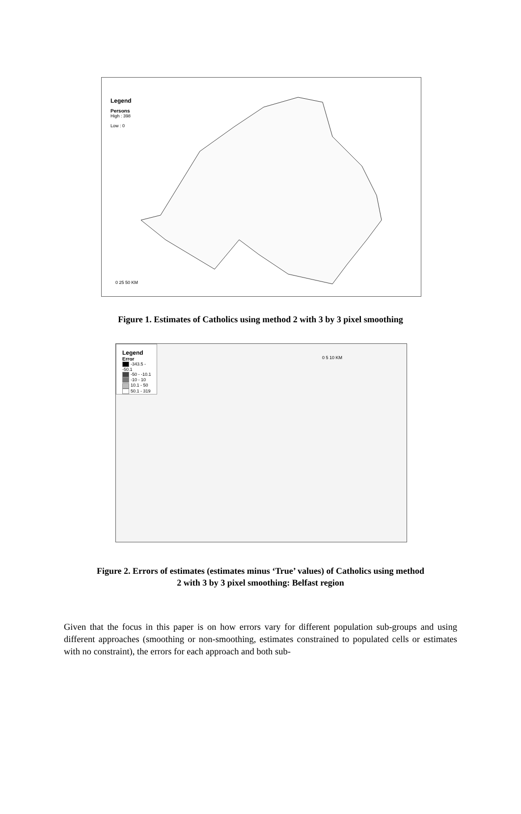Legend
Persons
High : 398
Low : 0
0 25 50 KM
Figure 1. Estimates of Catholics using method 2 with 3 by 3 pixel smoothing
Legend
Error
-343.5 - -50.1
-50 - -10.1
-10 - 10
10.1 - 50
50.1 - 319
0 5 10 KM
Figure 2. Errors of estimates (estimates minus ‘True’ values) of Catholics using method
2 with 3 by 3 pixel smoothing: Belfast region
Given that the focus in this paper is on how errors vary for different population sub-groups and using different approaches (smoothing or non-smoothing, estimates constrained to populated cells or estimates with no constraint), the errors for each approach and both sub-